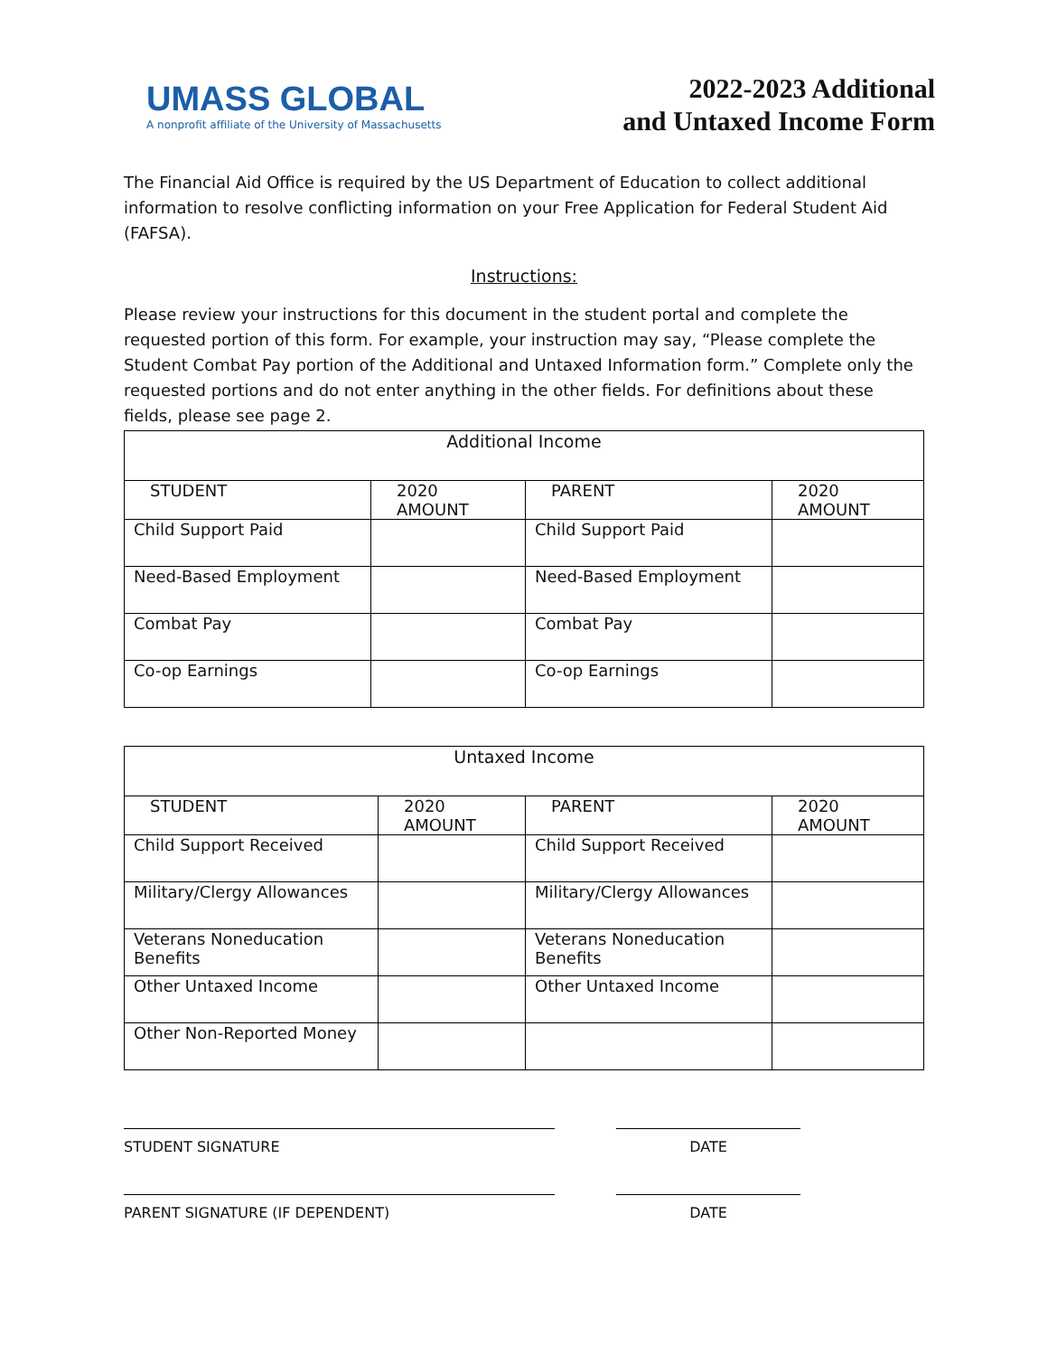UMASS GLOBAL
A nonprofit affiliate of the University of Massachusetts
2022-2023 Additional
and Untaxed Income Form
The Financial Aid Office is required by the US Department of Education to collect additional information to resolve conflicting information on your Free Application for Federal Student Aid (FAFSA).
Instructions:
Please review your instructions for this document in the student portal and complete the requested portion of this form. For example, your instruction may say, “Please complete the Student Combat Pay portion of the Additional and Untaxed Information form.” Complete only the requested portions and do not enter anything in the other fields. For definitions about these fields, please see page 2.
| Additional Income | | | |
| STUDENT | 2020 AMOUNT | PARENT | 2020 AMOUNT |
| Child Support Paid | | Child Support Paid | |
| Need-Based Employment | | Need-Based Employment | |
| Combat Pay | | Combat Pay | |
| Co-op Earnings | | Co-op Earnings | |
| Untaxed Income | | | |
| STUDENT | 2020 AMOUNT | PARENT | 2020 AMOUNT |
| Child Support Received | | Child Support Received | |
| Military/Clergy Allowances | | Military/Clergy Allowances | |
| Veterans Noneducation Benefits | | Veterans Noneducation Benefits | |
| Other Untaxed Income | | Other Untaxed Income | |
| Other Non-Reported Money | | | |
STUDENT SIGNATURE DATE
PARENT SIGNATURE (IF DEPENDENT) DATE